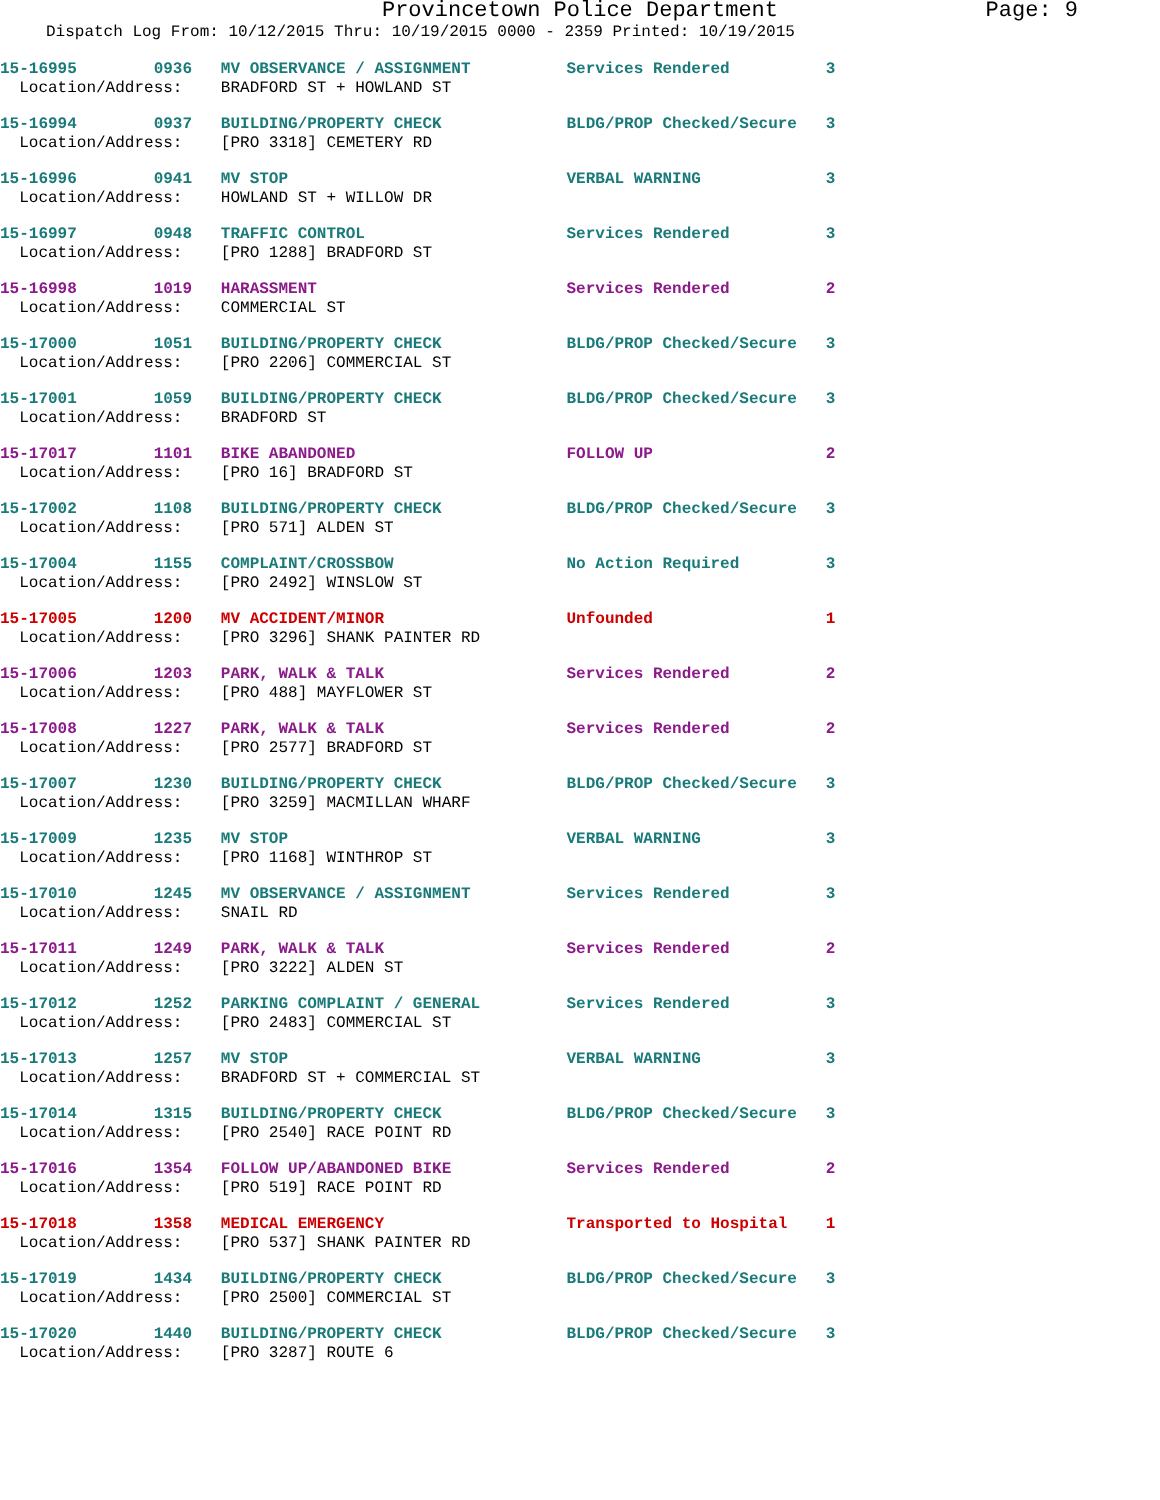Provincetown Police Department Page: 9
Dispatch Log From: 10/12/2015 Thru: 10/19/2015 0000 - 2359 Printed: 10/19/2015
15-16995 0936 MV OBSERVANCE / ASSIGNMENT Services Rendered 3 Location/Address: BRADFORD ST + HOWLAND ST
15-16994 0937 BUILDING/PROPERTY CHECK BLDG/PROP Checked/Secure 3 Location/Address: [PRO 3318] CEMETERY RD
15-16996 0941 MV STOP VERBAL WARNING 3 Location/Address: HOWLAND ST + WILLOW DR
15-16997 0948 TRAFFIC CONTROL Services Rendered 3 Location/Address: [PRO 1288] BRADFORD ST
15-16998 1019 HARASSMENT Services Rendered 2 Location/Address: COMMERCIAL ST
15-17000 1051 BUILDING/PROPERTY CHECK BLDG/PROP Checked/Secure 3 Location/Address: [PRO 2206] COMMERCIAL ST
15-17001 1059 BUILDING/PROPERTY CHECK BLDG/PROP Checked/Secure 3 Location/Address: BRADFORD ST
15-17017 1101 BIKE ABANDONED FOLLOW UP 2 Location/Address: [PRO 16] BRADFORD ST
15-17002 1108 BUILDING/PROPERTY CHECK BLDG/PROP Checked/Secure 3 Location/Address: [PRO 571] ALDEN ST
15-17004 1155 COMPLAINT/CROSSBOW No Action Required 3 Location/Address: [PRO 2492] WINSLOW ST
15-17005 1200 MV ACCIDENT/MINOR Unfounded 1 Location/Address: [PRO 3296] SHANK PAINTER RD
15-17006 1203 PARK, WALK & TALK Services Rendered 2 Location/Address: [PRO 488] MAYFLOWER ST
15-17008 1227 PARK, WALK & TALK Services Rendered 2 Location/Address: [PRO 2577] BRADFORD ST
15-17007 1230 BUILDING/PROPERTY CHECK BLDG/PROP Checked/Secure 3 Location/Address: [PRO 3259] MACMILLAN WHARF
15-17009 1235 MV STOP VERBAL WARNING 3 Location/Address: [PRO 1168] WINTHROP ST
15-17010 1245 MV OBSERVANCE / ASSIGNMENT Services Rendered 3 Location/Address: SNAIL RD
15-17011 1249 PARK, WALK & TALK Services Rendered 2 Location/Address: [PRO 3222] ALDEN ST
15-17012 1252 PARKING COMPLAINT / GENERAL Services Rendered 3 Location/Address: [PRO 2483] COMMERCIAL ST
15-17013 1257 MV STOP VERBAL WARNING 3 Location/Address: BRADFORD ST + COMMERCIAL ST
15-17014 1315 BUILDING/PROPERTY CHECK BLDG/PROP Checked/Secure 3 Location/Address: [PRO 2540] RACE POINT RD
15-17016 1354 FOLLOW UP/ABANDONED BIKE Services Rendered 2 Location/Address: [PRO 519] RACE POINT RD
15-17018 1358 MEDICAL EMERGENCY Transported to Hospital 1 Location/Address: [PRO 537] SHANK PAINTER RD
15-17019 1434 BUILDING/PROPERTY CHECK BLDG/PROP Checked/Secure 3 Location/Address: [PRO 2500] COMMERCIAL ST
15-17020 1440 BUILDING/PROPERTY CHECK BLDG/PROP Checked/Secure 3 Location/Address: [PRO 3287] ROUTE 6